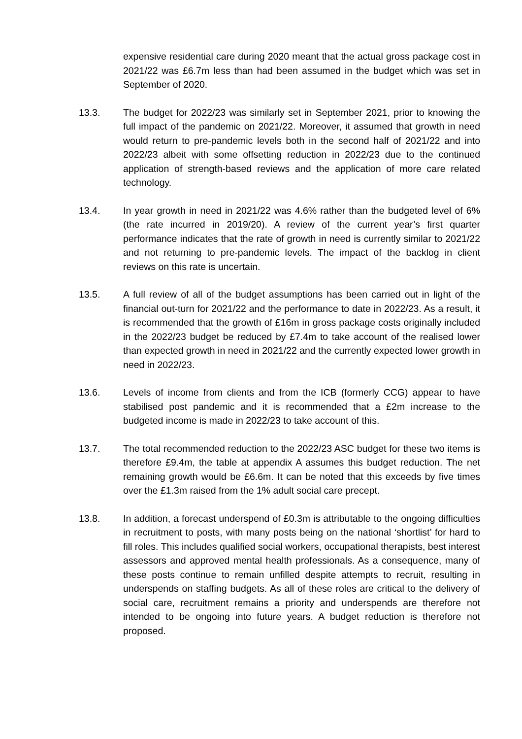expensive residential care during 2020 meant that the actual gross package cost in 2021/22 was £6.7m less than had been assumed in the budget which was set in September of 2020.
13.3. The budget for 2022/23 was similarly set in September 2021, prior to knowing the full impact of the pandemic on 2021/22. Moreover, it assumed that growth in need would return to pre-pandemic levels both in the second half of 2021/22 and into 2022/23 albeit with some offsetting reduction in 2022/23 due to the continued application of strength-based reviews and the application of more care related technology.
13.4. In year growth in need in 2021/22 was 4.6% rather than the budgeted level of 6% (the rate incurred in 2019/20). A review of the current year’s first quarter performance indicates that the rate of growth in need is currently similar to 2021/22 and not returning to pre-pandemic levels. The impact of the backlog in client reviews on this rate is uncertain.
13.5. A full review of all of the budget assumptions has been carried out in light of the financial out-turn for 2021/22 and the performance to date in 2022/23. As a result, it is recommended that the growth of £16m in gross package costs originally included in the 2022/23 budget be reduced by £7.4m to take account of the realised lower than expected growth in need in 2021/22 and the currently expected lower growth in need in 2022/23.
13.6. Levels of income from clients and from the ICB (formerly CCG) appear to have stabilised post pandemic and it is recommended that a £2m increase to the budgeted income is made in 2022/23 to take account of this.
13.7. The total recommended reduction to the 2022/23 ASC budget for these two items is therefore £9.4m, the table at appendix A assumes this budget reduction. The net remaining growth would be £6.6m. It can be noted that this exceeds by five times over the £1.3m raised from the 1% adult social care precept.
13.8. In addition, a forecast underspend of £0.3m is attributable to the ongoing difficulties in recruitment to posts, with many posts being on the national ‘shortlist’ for hard to fill roles. This includes qualified social workers, occupational therapists, best interest assessors and approved mental health professionals. As a consequence, many of these posts continue to remain unfilled despite attempts to recruit, resulting in underspends on staffing budgets. As all of these roles are critical to the delivery of social care, recruitment remains a priority and underspends are therefore not intended to be ongoing into future years. A budget reduction is therefore not proposed.